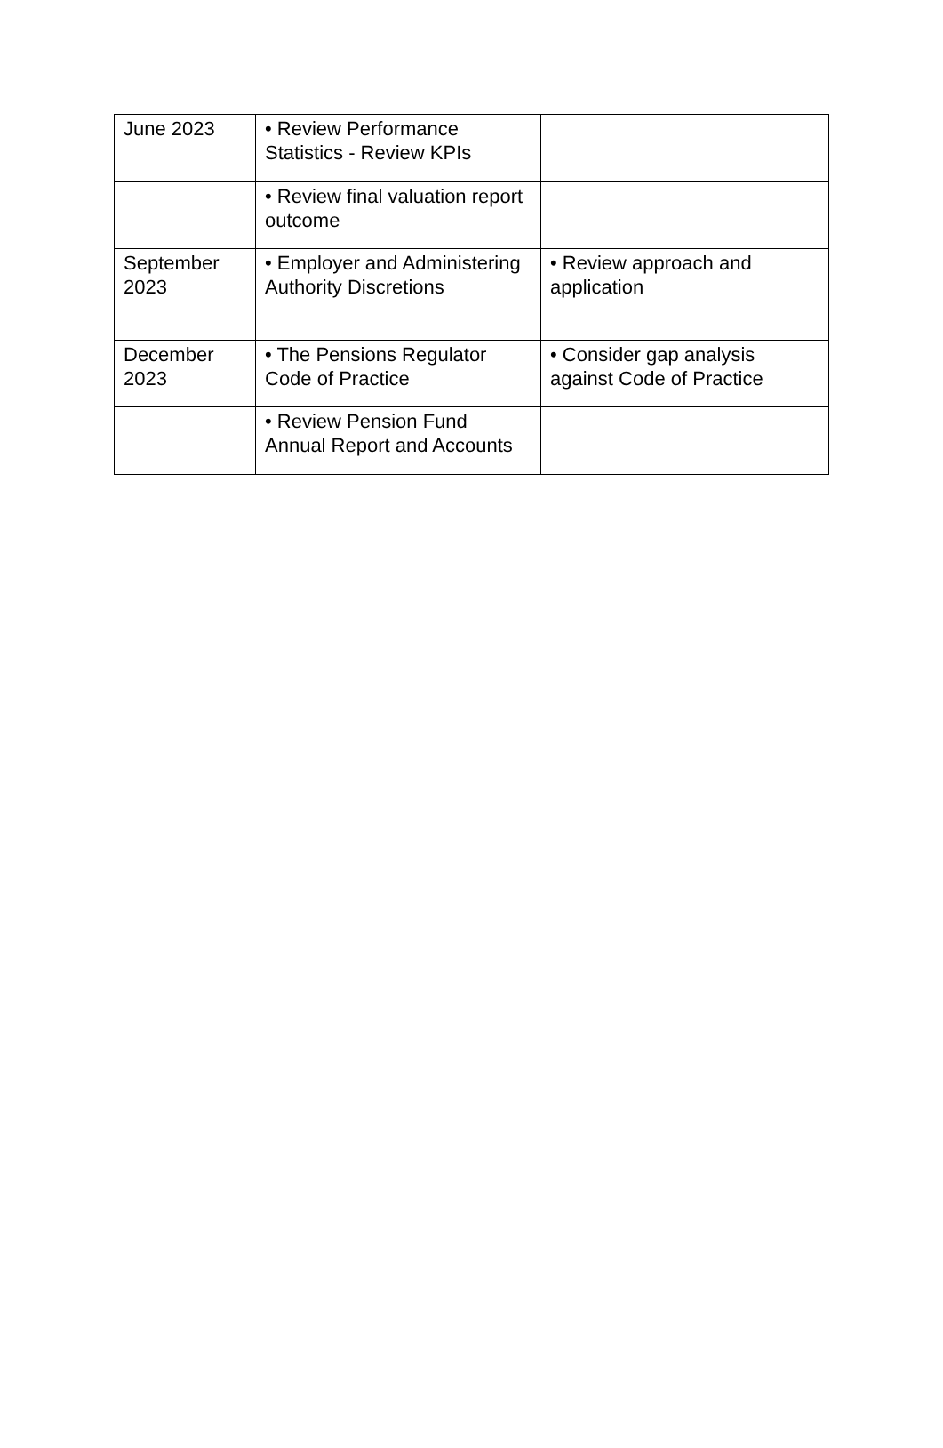| June 2023 | • Review Performance Statistics - Review KPIs | |
| | • Review final valuation report outcome | |
| September 2023 | • Employer and Administering Authority Discretions | • Review approach and application |
| December 2023 | • The Pensions Regulator Code of Practice | • Consider gap analysis against Code of Practice |
| | • Review Pension Fund Annual Report and Accounts | |